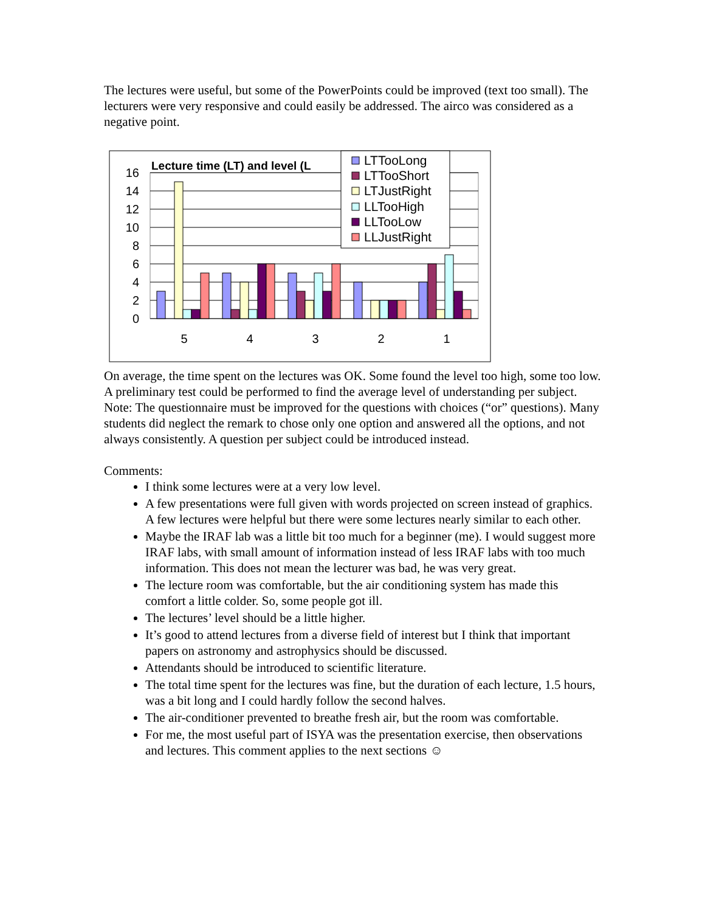The lectures were useful, but some of the PowerPoints could be improved (text too small). The lecturers were very responsive and could easily be addressed. The airco was considered as a negative point.
16
14
12
10
8
6
4
2
0
5
4
3
2
1
Lecture time (LT) and level (L
LTTooLong
LTTooShort
LTJustRight
LLTooHigh
LLTooLow
LLJustRight
On average, the time spent on the lectures was OK. Some found the level too high, some too low. A preliminary test could be performed to find the average level of understanding per subject.
Note: The questionnaire must be improved for the questions with choices (“or” questions). Many students did neglect the remark to chose only one option and answered all the options, and not always consistently. A question per subject could be introduced instead.
Comments:
I think some lectures were at a very low level.
A few presentations were full given with words projected on screen instead of graphics. A few lectures were helpful but there were some lectures nearly similar to each other.
Maybe the IRAF lab was a little bit too much for a beginner (me). I would suggest more IRAF labs, with small amount of information instead of less IRAF labs with too much information. This does not mean the lecturer was bad, he was very great.
The lecture room was comfortable, but the air conditioning system has made this comfort a little colder. So, some people got ill.
The lectures’ level should be a little higher.
It’s good to attend lectures from a diverse field of interest but I think that important papers on astronomy and astrophysics should be discussed.
Attendants should be introduced to scientific literature.
The total time spent for the lectures was fine, but the duration of each lecture, 1.5 hours, was a bit long and I could hardly follow the second halves.
The air-conditioner prevented to breathe fresh air, but the room was comfortable.
For me, the most useful part of ISYA was the presentation exercise, then observations and lectures. This comment applies to the next sections ☺